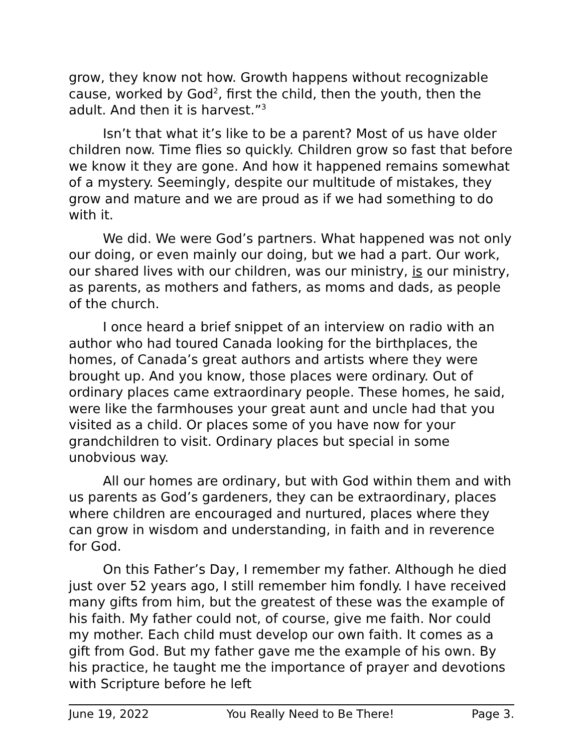grow, they know not how. Growth happens without recognizable cause, worked by God<sup>2</sup>, first the child, then the youth, then the adult. And then it is harvest.”<sup>3</sup>
Isn’t that what it’s like to be a parent? Most of us have older children now. Time flies so quickly. Children grow so fast that before we know it they are gone. And how it happened remains somewhat of a mystery. Seemingly, despite our multitude of mistakes, they grow and mature and we are proud as if we had something to do with it.
We did. We were God’s partners. What happened was not only our doing, or even mainly our doing, but we had a part. Our work, our shared lives with our children, was our ministry, is our ministry, as parents, as mothers and fathers, as moms and dads, as people of the church.
I once heard a brief snippet of an interview on radio with an author who had toured Canada looking for the birthplaces, the homes, of Canada’s great authors and artists where they were brought up. And you know, those places were ordinary. Out of ordinary places came extraordinary people. These homes, he said, were like the farmhouses your great aunt and uncle had that you visited as a child. Or places some of you have now for your grandchildren to visit. Ordinary places but special in some unobvious way.
All our homes are ordinary, but with God within them and with us parents as God’s gardeners, they can be extraordinary, places where children are encouraged and nurtured, places where they can grow in wisdom and understanding, in faith and in reverence for God.
On this Father’s Day, I remember my father. Although he died just over 52 years ago, I still remember him fondly. I have received many gifts from him, but the greatest of these was the example of his faith. My father could not, of course, give me faith. Nor could my mother. Each child must develop our own faith. It comes as a gift from God. But my father gave me the example of his own. By his practice, he taught me the importance of prayer and devotions with Scripture before he left
June 19, 2022 You Really Need to Be There! Page 3.